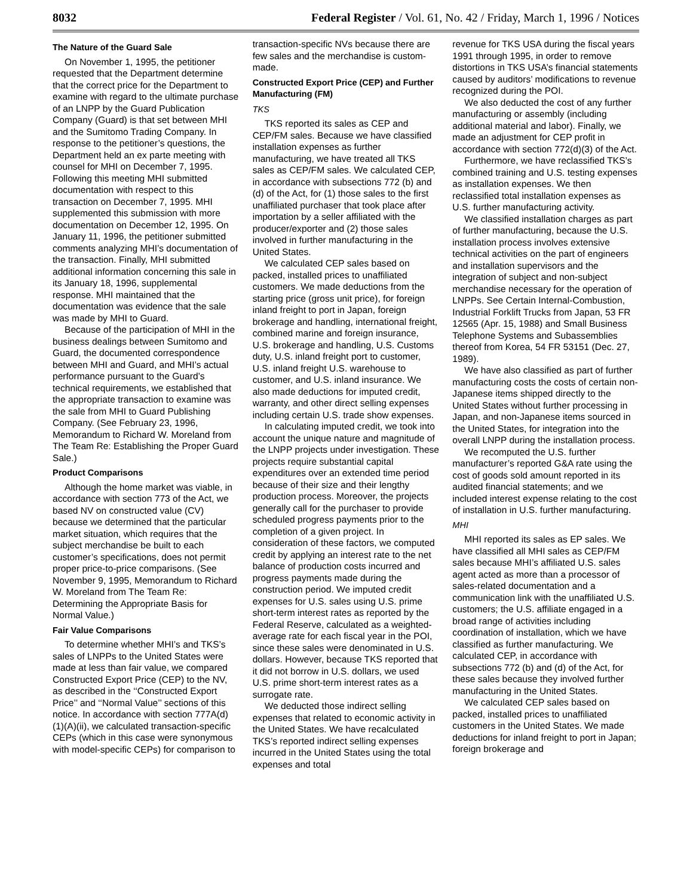8032 Federal Register / Vol. 61, No. 42 / Friday, March 1, 1996 / Notices
The Nature of the Guard Sale
On November 1, 1995, the petitioner requested that the Department determine that the correct price for the Department to examine with regard to the ultimate purchase of an LNPP by the Guard Publication Company (Guard) is that set between MHI and the Sumitomo Trading Company. In response to the petitioner’s questions, the Department held an ex parte meeting with counsel for MHI on December 7, 1995. Following this meeting MHI submitted documentation with respect to this transaction on December 7, 1995. MHI supplemented this submission with more documentation on December 12, 1995. On January 11, 1996, the petitioner submitted comments analyzing MHI’s documentation of the transaction. Finally, MHI submitted additional information concerning this sale in its January 18, 1996, supplemental response. MHI maintained that the documentation was evidence that the sale was made by MHI to Guard.
Because of the participation of MHI in the business dealings between Sumitomo and Guard, the documented correspondence between MHI and Guard, and MHI’s actual performance pursuant to the Guard’s technical requirements, we established that the appropriate transaction to examine was the sale from MHI to Guard Publishing Company. (See February 23, 1996, Memorandum to Richard W. Moreland from The Team Re: Establishing the Proper Guard Sale.)
Product Comparisons
Although the home market was viable, in accordance with section 773 of the Act, we based NV on constructed value (CV) because we determined that the particular market situation, which requires that the subject merchandise be built to each customer’s specifications, does not permit proper price-to-price comparisons. (See November 9, 1995, Memorandum to Richard W. Moreland from The Team Re: Determining the Appropriate Basis for Normal Value.)
Fair Value Comparisons
To determine whether MHI’s and TKS’s sales of LNPPs to the United States were made at less than fair value, we compared Constructed Export Price (CEP) to the NV, as described in the ‘‘Constructed Export Price’’ and ‘‘Normal Value’’ sections of this notice. In accordance with section 777A(d)(1)(A)(ii), we calculated transaction-specific CEPs (which in this case were synonymous with model-specific CEPs) for comparison to
transaction-specific NVs because there are few sales and the merchandise is custom-made.
Constructed Export Price (CEP) and Further Manufacturing (FM)
TKS
TKS reported its sales as CEP and CEP/FM sales. Because we have classified installation expenses as further manufacturing, we have treated all TKS sales as CEP/FM sales. We calculated CEP, in accordance with subsections 772 (b) and (d) of the Act, for (1) those sales to the first unaffiliated purchaser that took place after importation by a seller affiliated with the producer/exporter and (2) those sales involved in further manufacturing in the United States.
We calculated CEP sales based on packed, installed prices to unaffiliated customers. We made deductions from the starting price (gross unit price), for foreign inland freight to port in Japan, foreign brokerage and handling, international freight, combined marine and foreign insurance, U.S. brokerage and handling, U.S. Customs duty, U.S. inland freight port to customer, U.S. inland freight U.S. warehouse to customer, and U.S. inland insurance. We also made deductions for imputed credit, warranty, and other direct selling expenses including certain U.S. trade show expenses.
In calculating imputed credit, we took into account the unique nature and magnitude of the LNPP projects under investigation. These projects require substantial capital expenditures over an extended time period because of their size and their lengthy production process. Moreover, the projects generally call for the purchaser to provide scheduled progress payments prior to the completion of a given project. In consideration of these factors, we computed credit by applying an interest rate to the net balance of production costs incurred and progress payments made during the construction period. We imputed credit expenses for U.S. sales using U.S. prime short-term interest rates as reported by the Federal Reserve, calculated as a weighted-average rate for each fiscal year in the POI, since these sales were denominated in U.S. dollars. However, because TKS reported that it did not borrow in U.S. dollars, we used U.S. prime short-term interest rates as a surrogate rate.
We deducted those indirect selling expenses that related to economic activity in the United States. We have recalculated TKS’s reported indirect selling expenses incurred in the United States using the total expenses and total
revenue for TKS USA during the fiscal years 1991 through 1995, in order to remove distortions in TKS USA’s financial statements caused by auditors’ modifications to revenue recognized during the POI.
We also deducted the cost of any further manufacturing or assembly (including additional material and labor). Finally, we made an adjustment for CEP profit in accordance with section 772(d)(3) of the Act.
Furthermore, we have reclassified TKS’s combined training and U.S. testing expenses as installation expenses. We then reclassified total installation expenses as U.S. further manufacturing activity.
We classified installation charges as part of further manufacturing, because the U.S. installation process involves extensive technical activities on the part of engineers and installation supervisors and the integration of subject and non-subject merchandise necessary for the operation of LNPPs. See Certain Internal-Combustion, Industrial Forklift Trucks from Japan, 53 FR 12565 (Apr. 15, 1988) and Small Business Telephone Systems and Subassemblies thereof from Korea, 54 FR 53151 (Dec. 27, 1989).
We have also classified as part of further manufacturing costs the costs of certain non-Japanese items shipped directly to the United States without further processing in Japan, and non-Japanese items sourced in the United States, for integration into the overall LNPP during the installation process.
We recomputed the U.S. further manufacturer’s reported G&A rate using the cost of goods sold amount reported in its audited financial statements; and we included interest expense relating to the cost of installation in U.S. further manufacturing.
MHI
MHI reported its sales as EP sales. We have classified all MHI sales as CEP/FM sales because MHI’s affiliated U.S. sales agent acted as more than a processor of sales-related documentation and a communication link with the unaffiliated U.S. customers; the U.S. affiliate engaged in a broad range of activities including coordination of installation, which we have classified as further manufacturing. We calculated CEP, in accordance with subsections 772 (b) and (d) of the Act, for these sales because they involved further manufacturing in the United States.
We calculated CEP sales based on packed, installed prices to unaffiliated customers in the United States. We made deductions for inland freight to port in Japan; foreign brokerage and